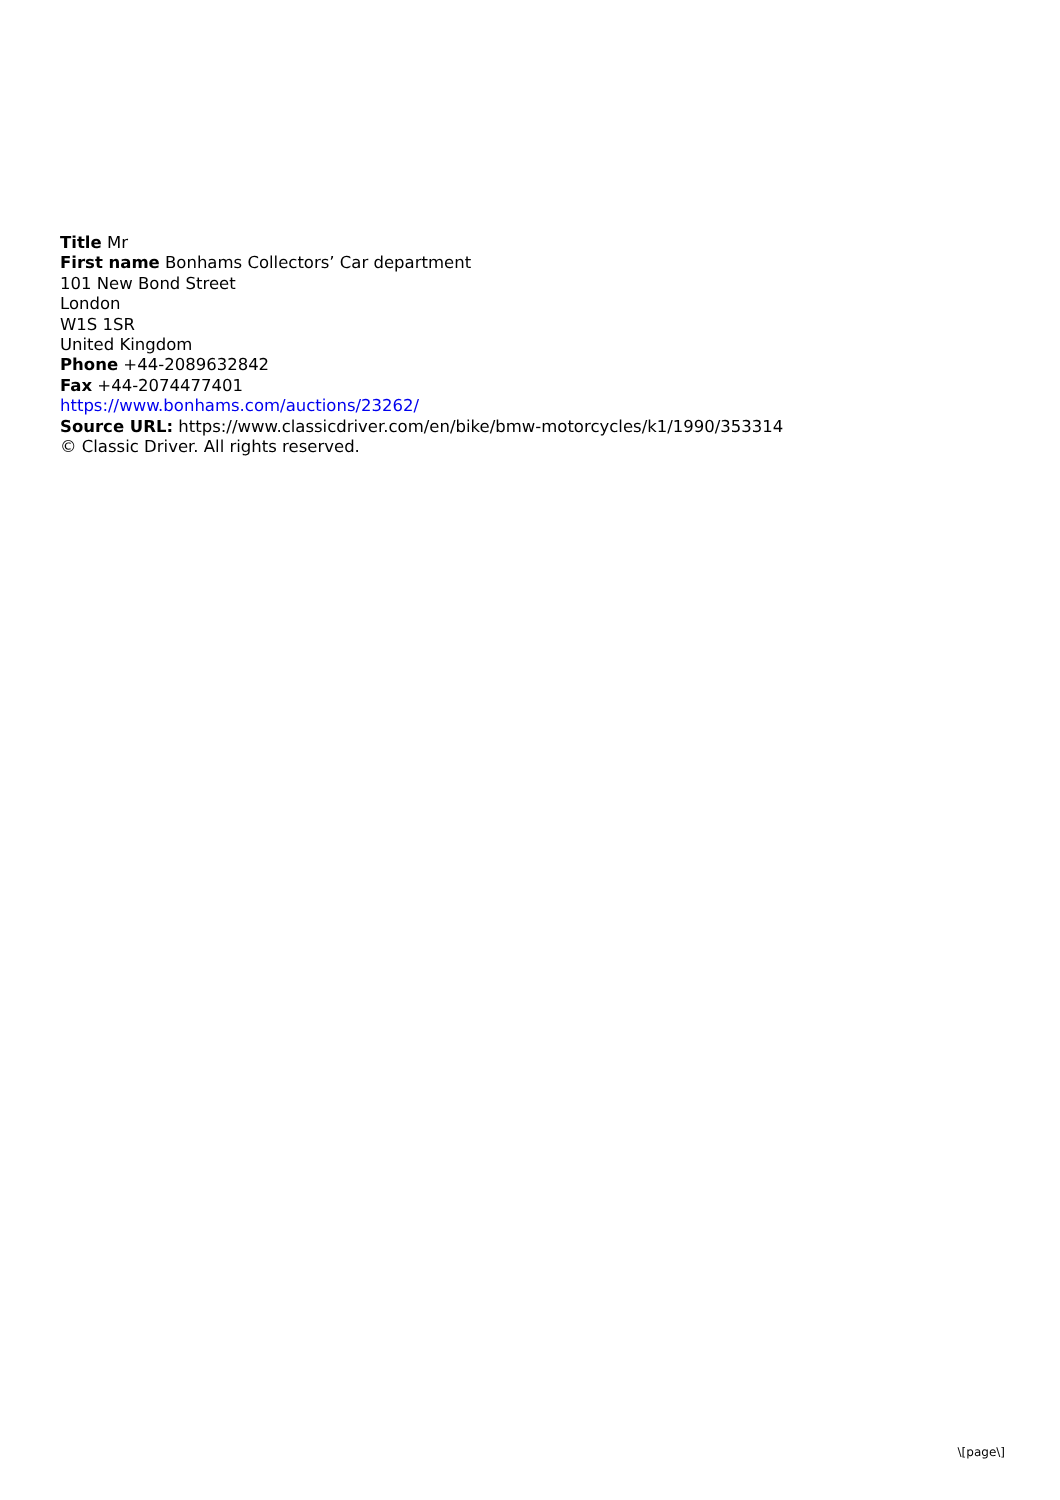Title Mr
First name Bonhams Collectors’ Car department
101 New Bond Street
London
W1S 1SR
United Kingdom
Phone +44-2089632842
Fax +44-2074477401
https://www.bonhams.com/auctions/23262/
Source URL: https://www.classicdriver.com/en/bike/bmw-motorcycles/k1/1990/353314
© Classic Driver. All rights reserved.
\[page\]